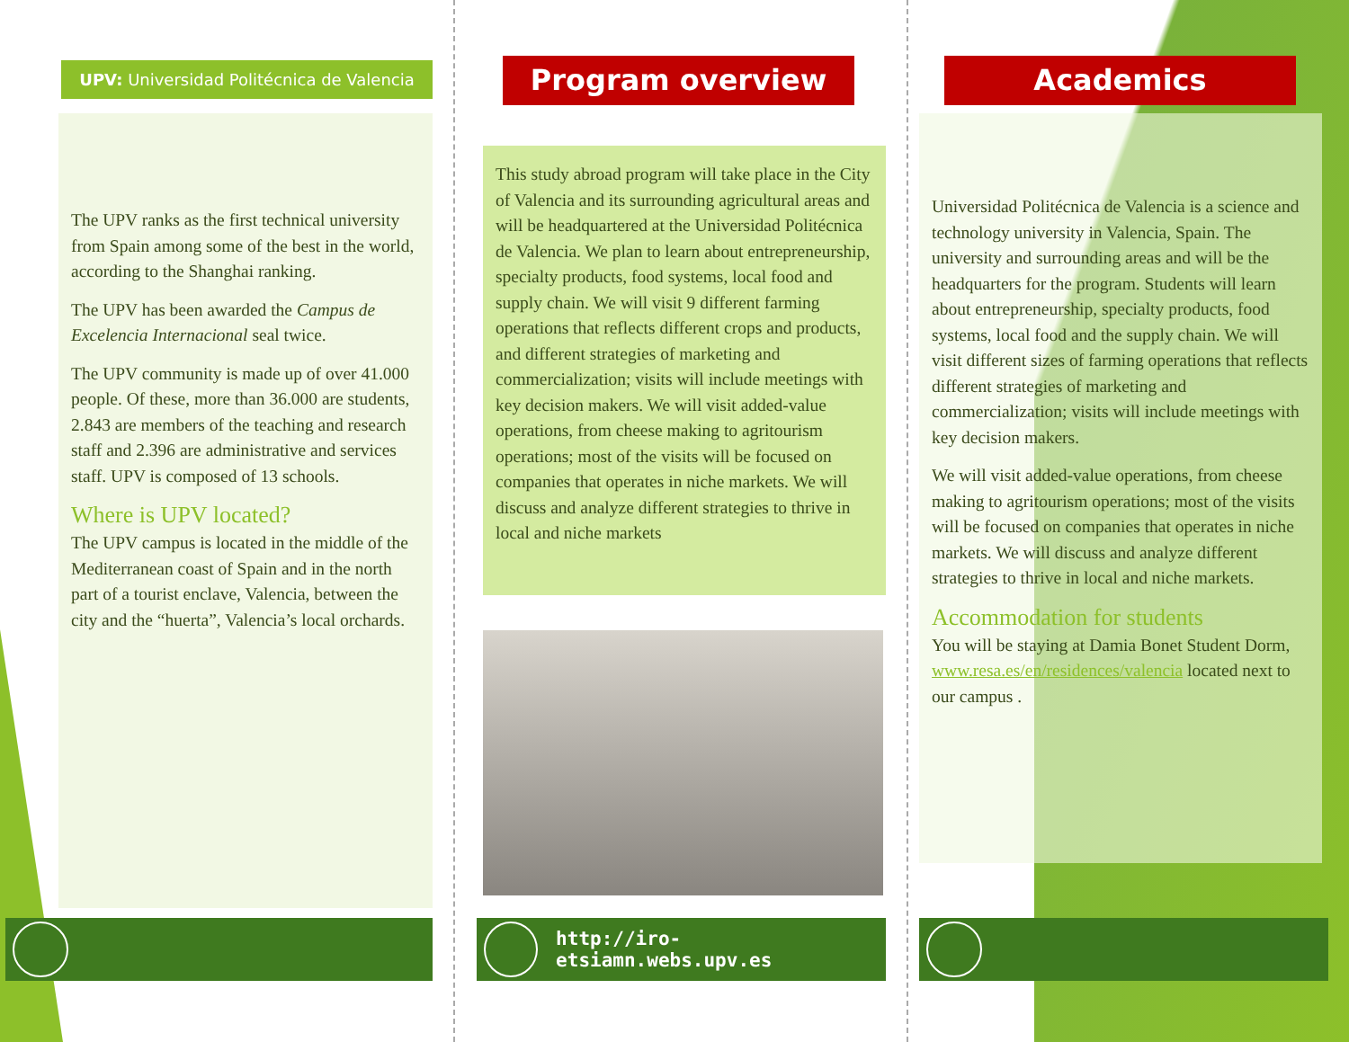UPV: Universidad Politécnica de Valencia
The UPV ranks as the first technical university from Spain among some of the best in the world, according to the Shanghai ranking.
The UPV has been awarded the Campus de Excelencia Internacional seal twice.
The UPV community is made up of over 41.000 people. Of these, more than 36.000 are students, 2.843 are members of the teaching and research staff and 2.396 are administrative and services staff. UPV is composed of 13 schools.
Where is UPV located?
The UPV campus is located in the middle of the Mediterranean coast of Spain and in the north part of a tourist enclave, Valencia, between the city and the “huerta”, Valencia’s local orchards.
Program overview
This study abroad program will take place in the City of Valencia and its surrounding agricultural areas and will be headquartered at the Universidad Politécnica de Valencia. We plan to learn about entrepreneurship, specialty products, food systems, local food and supply chain. We will visit 9 different farming operations that reflects different crops and products, and different strategies of marketing and commercialization; visits will include meetings with key decision makers. We will visit added-value operations, from cheese making to agritourism operations; most of the visits will be focused on companies that operates in niche markets. We will discuss and analyze different strategies to thrive in local and niche markets
http://iro-etsiamn.webs.upv.es
Academics
Universidad Politécnica de Valencia is a science and technology university in Valencia, Spain. The university and surrounding areas and will be the headquarters for the program. Students will learn about entrepreneurship, specialty products, food systems, local food and the supply chain. We will visit different sizes of farming operations that reflects different strategies of marketing and commercialization; visits will include meetings with key decision makers.
We will visit added-value operations, from cheese making to agritourism operations; most of the visits will be focused on companies that operates in niche markets. We will discuss and analyze different strategies to thrive in local and niche markets.
Accommodation for students
You will be staying at Damia Bonet Student Dorm, www.resa.es/en/residences/valencia located next to our campus .